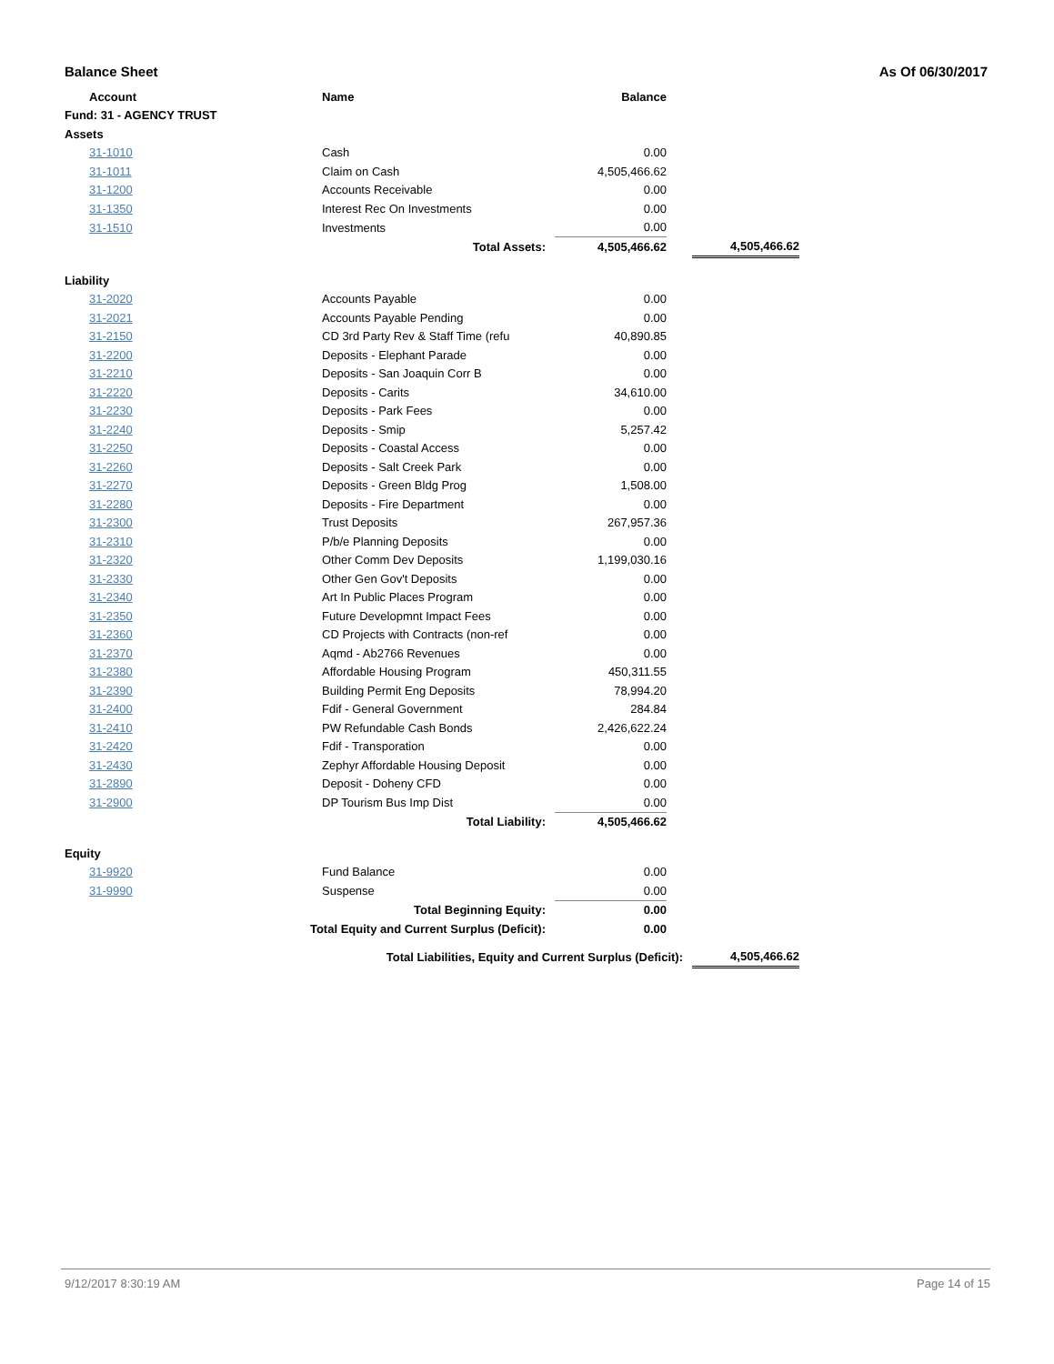Balance Sheet As Of 06/30/2017
| Account | Name | Balance | | |
| --- | --- | --- | --- | --- |
| Fund: 31 - AGENCY TRUST | | | | |
| Assets | | | | |
| 31-1010 | Cash | 0.00 | | |
| 31-1011 | Claim on Cash | 4,505,466.62 | | |
| 31-1200 | Accounts Receivable | 0.00 | | |
| 31-1350 | Interest Rec On Investments | 0.00 | | |
| 31-1510 | Investments | 0.00 | | |
| Total Assets: | | 4,505,466.62 | | 4,505,466.62 |
| Liability | | | | |
| 31-2020 | Accounts Payable | 0.00 | | |
| 31-2021 | Accounts Payable Pending | 0.00 | | |
| 31-2150 | CD 3rd Party Rev & Staff Time (refu | 40,890.85 | | |
| 31-2200 | Deposits - Elephant Parade | 0.00 | | |
| 31-2210 | Deposits - San Joaquin Corr B | 0.00 | | |
| 31-2220 | Deposits - Carits | 34,610.00 | | |
| 31-2230 | Deposits - Park Fees | 0.00 | | |
| 31-2240 | Deposits - Smip | 5,257.42 | | |
| 31-2250 | Deposits - Coastal Access | 0.00 | | |
| 31-2260 | Deposits - Salt Creek Park | 0.00 | | |
| 31-2270 | Deposits - Green Bldg Prog | 1,508.00 | | |
| 31-2280 | Deposits - Fire Department | 0.00 | | |
| 31-2300 | Trust Deposits | 267,957.36 | | |
| 31-2310 | P/b/e Planning Deposits | 0.00 | | |
| 31-2320 | Other Comm Dev Deposits | 1,199,030.16 | | |
| 31-2330 | Other Gen Gov't Deposits | 0.00 | | |
| 31-2340 | Art In Public Places Program | 0.00 | | |
| 31-2350 | Future Developmnt Impact Fees | 0.00 | | |
| 31-2360 | CD Projects with Contracts (non-ref | 0.00 | | |
| 31-2370 | Aqmd - Ab2766 Revenues | 0.00 | | |
| 31-2380 | Affordable Housing Program | 450,311.55 | | |
| 31-2390 | Building Permit Eng Deposits | 78,994.20 | | |
| 31-2400 | Fdif - General Government | 284.84 | | |
| 31-2410 | PW Refundable Cash Bonds | 2,426,622.24 | | |
| 31-2420 | Fdif - Transporation | 0.00 | | |
| 31-2430 | Zephyr Affordable Housing Deposit | 0.00 | | |
| 31-2890 | Deposit - Doheny CFD | 0.00 | | |
| 31-2900 | DP Tourism Bus Imp Dist | 0.00 | | |
| Total Liability: | | 4,505,466.62 | | |
| Equity | | | | |
| 31-9920 | Fund Balance | 0.00 | | |
| 31-9990 | Suspense | 0.00 | | |
| Total Beginning Equity: | | 0.00 | | |
| Total Equity and Current Surplus (Deficit): | | 0.00 | | |
| Total Liabilities, Equity and Current Surplus (Deficit): | | | | 4,505,466.62 |
9/12/2017 8:30:19 AM Page 14 of 15